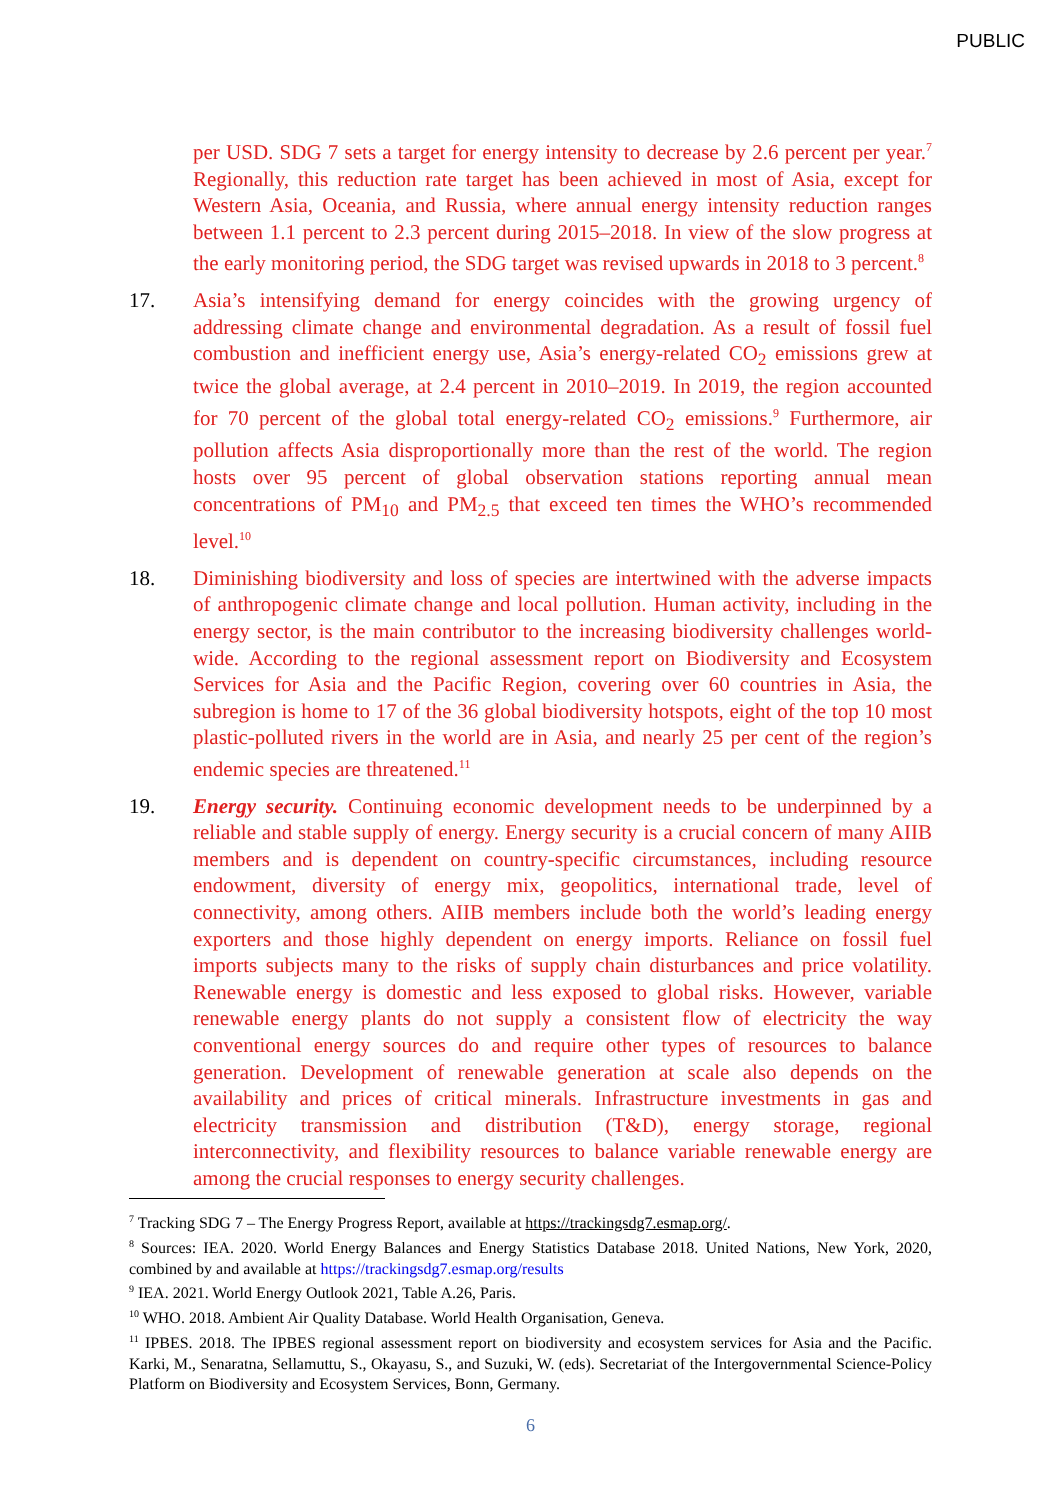PUBLIC
per USD. SDG 7 sets a target for energy intensity to decrease by 2.6 percent per year.<sup>7</sup> Regionally, this reduction rate target has been achieved in most of Asia, except for Western Asia, Oceania, and Russia, where annual energy intensity reduction ranges between 1.1 percent to 2.3 percent during 2015–2018. In view of the slow progress at the early monitoring period, the SDG target was revised upwards in 2018 to 3 percent.<sup>8</sup>
17. Asia’s intensifying demand for energy coincides with the growing urgency of addressing climate change and environmental degradation. As a result of fossil fuel combustion and inefficient energy use, Asia’s energy-related CO<sub>2</sub> emissions grew at twice the global average, at 2.4 percent in 2010–2019. In 2019, the region accounted for 70 percent of the global total energy-related CO<sub>2</sub> emissions.<sup>9</sup> Furthermore, air pollution affects Asia disproportionally more than the rest of the world. The region hosts over 95 percent of global observation stations reporting annual mean concentrations of PM<sub>10</sub> and PM<sub>2.5</sub> that exceed ten times the WHO’s recommended level.<sup>10</sup>
18. Diminishing biodiversity and loss of species are intertwined with the adverse impacts of anthropogenic climate change and local pollution. Human activity, including in the energy sector, is the main contributor to the increasing biodiversity challenges world-wide. According to the regional assessment report on Biodiversity and Ecosystem Services for Asia and the Pacific Region, covering over 60 countries in Asia, the subregion is home to 17 of the 36 global biodiversity hotspots, eight of the top 10 most plastic-polluted rivers in the world are in Asia, and nearly 25 per cent of the region’s endemic species are threatened.<sup>11</sup>
19. Energy security. Continuing economic development needs to be underpinned by a reliable and stable supply of energy. Energy security is a crucial concern of many AIIB members and is dependent on country-specific circumstances, including resource endowment, diversity of energy mix, geopolitics, international trade, level of connectivity, among others. AIIB members include both the world’s leading energy exporters and those highly dependent on energy imports. Reliance on fossil fuel imports subjects many to the risks of supply chain disturbances and price volatility. Renewable energy is domestic and less exposed to global risks. However, variable renewable energy plants do not supply a consistent flow of electricity the way conventional energy sources do and require other types of resources to balance generation. Development of renewable generation at scale also depends on the availability and prices of critical minerals. Infrastructure investments in gas and electricity transmission and distribution (T&D), energy storage, regional interconnectivity, and flexibility resources to balance variable renewable energy are among the crucial responses to energy security challenges.
<sup>7</sup> Tracking SDG 7 – The Energy Progress Report, available at https://trackingsdg7.esmap.org/.
<sup>8</sup> Sources: IEA. 2020. World Energy Balances and Energy Statistics Database 2018. United Nations, New York, 2020, combined by and available at https://trackingsdg7.esmap.org/results
<sup>9</sup> IEA. 2021. World Energy Outlook 2021, Table A.26, Paris.
<sup>10</sup> WHO. 2018. Ambient Air Quality Database. World Health Organisation, Geneva.
<sup>11</sup> IPBES. 2018. The IPBES regional assessment report on biodiversity and ecosystem services for Asia and the Pacific. Karki, M., Senaratna, Sellamuttu, S., Okayasu, S., and Suzuki, W. (eds). Secretariat of the Intergovernmental Science-Policy Platform on Biodiversity and Ecosystem Services, Bonn, Germany.
6